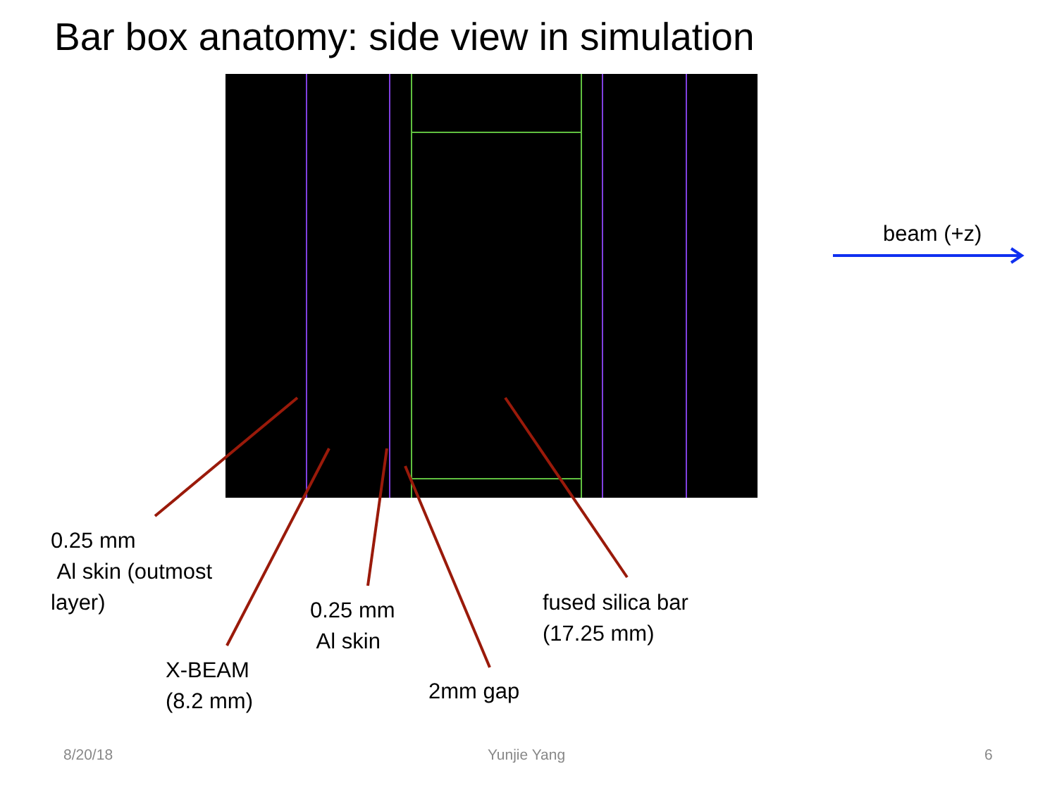Bar box anatomy: side view in simulation
beam (+z)
0.25 mm
Al skin (outmost
layer)
X-BEAM
(8.2 mm)
0.25 mm
Al skin
2mm gap
fused silica bar
(17.25 mm)
8/20/18 Yunjie Yang 6